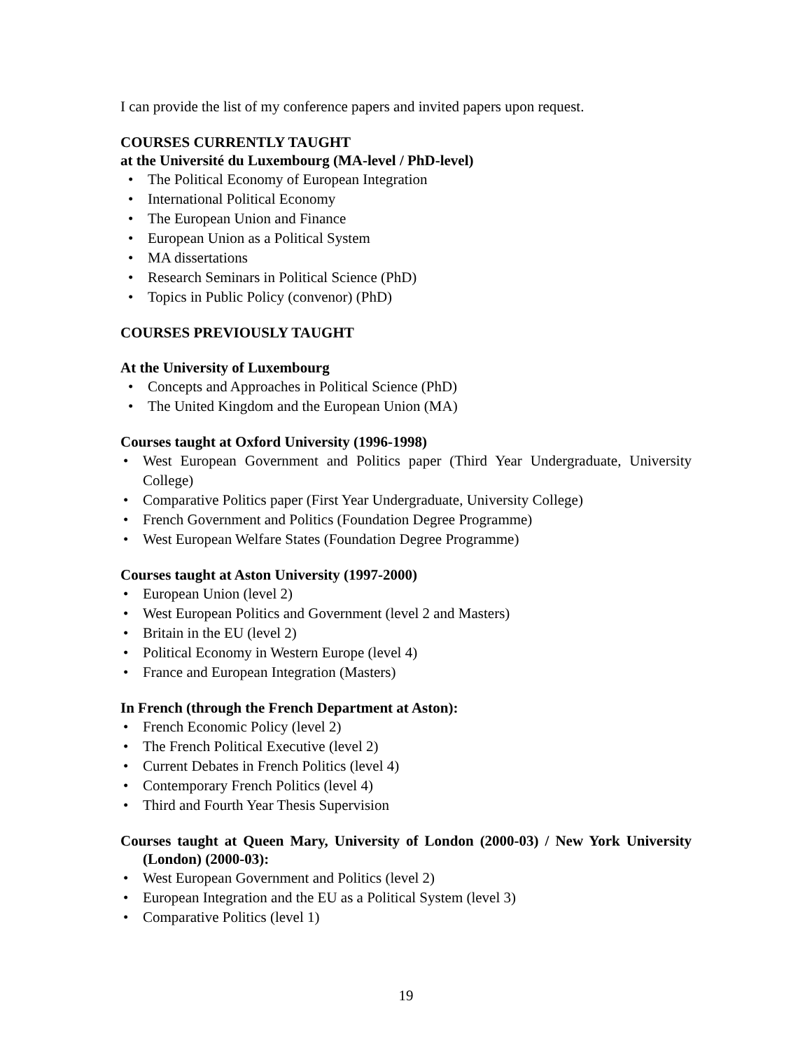I can provide the list of my conference papers and invited papers upon request.
COURSES CURRENTLY TAUGHT
at the Université du Luxembourg (MA-level / PhD-level)
• The Political Economy of European Integration
• International Political Economy
• The European Union and Finance
• European Union as a Political System
• MA dissertations
• Research Seminars in Political Science (PhD)
• Topics in Public Policy (convenor) (PhD)
COURSES PREVIOUSLY TAUGHT
At the University of Luxembourg
• Concepts and Approaches in Political Science (PhD)
• The United Kingdom and the European Union (MA)
Courses taught at Oxford University (1996-1998)
• West European Government and Politics paper (Third Year Undergraduate, University College)
• Comparative Politics paper (First Year Undergraduate, University College)
• French Government and Politics (Foundation Degree Programme)
• West European Welfare States (Foundation Degree Programme)
Courses taught at Aston University (1997-2000)
• European Union (level 2)
• West European Politics and Government (level 2 and Masters)
• Britain in the EU (level 2)
• Political Economy in Western Europe (level 4)
• France and European Integration (Masters)
In French (through the French Department at Aston):
• French Economic Policy (level 2)
• The French Political Executive (level 2)
• Current Debates in French Politics (level 4)
• Contemporary French Politics (level 4)
• Third and Fourth Year Thesis Supervision
Courses taught at Queen Mary, University of London (2000-03) / New York University (London) (2000-03):
• West European Government and Politics (level 2)
• European Integration and the EU as a Political System (level 3)
• Comparative Politics (level 1)
19